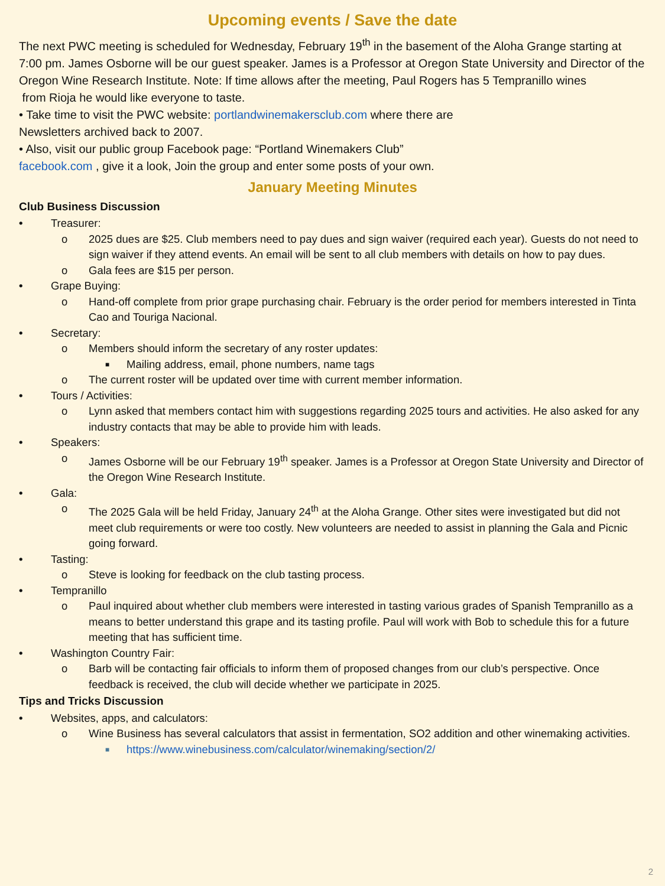Upcoming events / Save the date
The next PWC meeting is scheduled for Wednesday, February 19<sup>th</sup> in the basement of the Aloha Grange starting at 7:00 pm. James Osborne will be our guest speaker. James is a Professor at Oregon State University and Director of the Oregon Wine Research Institute. Note: If time allows after the meeting, Paul Rogers has 5 Tempranillo wines
from Rioja he would like everyone to taste.
• Take time to visit the PWC website: portlandwinemakersclub.com where there are
Newsletters archived back to 2007.
• Also, visit our public group Facebook page: “Portland Winemakers Club”
facebook.com , give it a look, Join the group and enter some posts of your own.
January Meeting Minutes
Club Business Discussion
• Treasurer:
o 2025 dues are $25. Club members need to pay dues and sign waiver (required each year). Guests do not need to sign waiver if they attend events. An email will be sent to all club members with details on how to pay dues.
o Gala fees are $15 per person.
• Grape Buying:
o Hand-off complete from prior grape purchasing chair. February is the order period for members interested in Tinta Cao and Touriga Nacional.
• Secretary:
o Members should inform the secretary of any roster updates:
■ Mailing address, email, phone numbers, name tags
o The current roster will be updated over time with current member information.
• Tours / Activities:
o Lynn asked that members contact him with suggestions regarding 2025 tours and activities. He also asked for any industry contacts that may be able to provide him with leads.
• Speakers:
o James Osborne will be our February 19<sup>th</sup> speaker. James is a Professor at Oregon State University and Director of the Oregon Wine Research Institute.
• Gala:
o The 2025 Gala will be held Friday, January 24<sup>th</sup> at the Aloha Grange. Other sites were investigated but did not meet club requirements or were too costly. New volunteers are needed to assist in planning the Gala and Picnic going forward.
• Tasting:
o Steve is looking for feedback on the club tasting process.
• Tempranillo
o Paul inquired about whether club members were interested in tasting various grades of Spanish Tempranillo as a means to better understand this grape and its tasting profile. Paul will work with Bob to schedule this for a future meeting that has sufficient time.
• Washington Country Fair:
o Barb will be contacting fair officials to inform them of proposed changes from our club’s perspective. Once feedback is received, the club will decide whether we participate in 2025.
Tips and Tricks Discussion
• Websites, apps, and calculators:
o Wine Business has several calculators that assist in fermentation, SO2 addition and other winemaking activities.
■ https://www.winebusiness.com/calculator/winemaking/section/2/
2